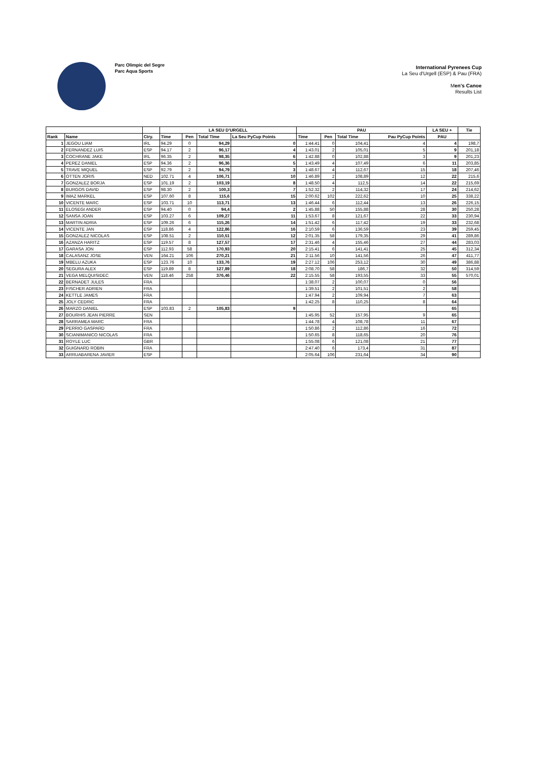Parc Olimpic del Segre
Parc Aqua Sports
International Pyrenees Cup
La Seu d'Urgell (ESP) & Pau (FRA)
Men's Canoe
Results List
| | | | LA SEU D'URGELL | | | | PAU | | | | LA SEU + | Tie |
| --- | --- | --- | --- | --- | --- | --- | --- | --- | --- | --- | --- | --- |
| Rank | Name | Ctry. | Time | Pen | Total Time | La Seu PyCup Points | Time | Pen | Total Time | Pau PyCup Points | PAU | |
| 1 | JEGOU LIAM | IRL | 94.29 | 0 | 94,29 | 0 | 1:44.41 | 0 | 104,41 | 4 | 4 | 198,7 |
| 2 | FERNANDEZ LUIS | ESP | 94.17 | 2 | 96,17 | 4 | 1:43.01 | 2 | 105,01 | 5 | 9 | 201,18 |
| 3 | COCHRANE JAKE | IRL | 96.35 | 2 | 98,35 | 6 | 1:42.88 | 0 | 102,88 | 3 | 9 | 201,23 |
| 4 | PEREZ DANIEL | ESP | 94.36 | 2 | 96,36 | 5 | 1:43.49 | 4 | 107,49 | 6 | 11 | 203,85 |
| 5 | TRAVE MIQUEL | ESP | 92.79 | 2 | 94,79 | 3 | 1:48.67 | 4 | 112,67 | 15 | 18 | 207,46 |
| 6 | OTTEN JORIS | NED | 102.71 | 4 | 106,71 | 10 | 1:46.89 | 2 | 108,89 | 12 | 22 | 215,6 |
| 7 | GONZALEZ BORJA | ESP | 101.19 | 2 | 103,19 | 8 | 1:48.50 | 4 | 112,5 | 14 | 22 | 215,69 |
| 8 | BURGOS DAVID | ESP | 98.30 | 2 | 100,3 | 7 | 1:52.32 | 2 | 114,32 | 17 | 24 | 214,62 |
| 9 | IMAZ MARKEL | ESP | 107.60 | 8 | 115,6 | 15 | 2:00.62 | 102 | 222,62 | 10 | 25 | 338,22 |
| 10 | VICENTE MARC | ESP | 103.71 | 10 | 113,71 | 13 | 1:46.44 | 6 | 112,44 | 13 | 26 | 226,15 |
| 11 | ELOSEGI ANDER | ESP | 94.40 | 0 | 94,4 | 2 | 1:45.88 | 50 | 155,88 | 28 | 30 | 250,28 |
| 12 | SANSA JOAN | ESP | 103.27 | 6 | 109,27 | 11 | 1:53.67 | 8 | 121,67 | 22 | 33 | 230,94 |
| 13 | MARTIN ADRIA | ESP | 109.26 | 6 | 115,26 | 14 | 1:51.42 | 6 | 117,42 | 19 | 33 | 232,68 |
| 14 | VICENTE JAN | ESP | 118.86 | 4 | 122,86 | 16 | 2:10.59 | 6 | 136,59 | 23 | 39 | 259,45 |
| 15 | GONZALEZ NICOLAS | ESP | 108.51 | 2 | 110,51 | 12 | 2:01.35 | 58 | 179,35 | 29 | 41 | 289,86 |
| 16 | AZANZA HARITZ | ESP | 119.57 | 8 | 127,57 | 17 | 2:31.46 | 4 | 155,46 | 27 | 44 | 283,03 |
| 17 | GARASA JON | ESP | 112.93 | 58 | 170,93 | 20 | 2:15.41 | 6 | 141,41 | 25 | 45 | 312,34 |
| 18 | CALASANZ JOSE | VEN | 164.21 | 106 | 270,21 | 21 | 2:11.56 | 10 | 141,56 | 26 | 47 | 411,77 |
| 19 | MBELU AZUKA | ESP | 123.76 | 10 | 133,76 | 19 | 2:27.12 | 106 | 253,12 | 30 | 49 | 386,88 |
| 20 | SEGURA ALEX | ESP | 119.89 | 8 | 127,89 | 18 | 2:08.70 | 58 | 186,7 | 32 | 50 | 314,59 |
| 21 | VEGA MELQUISIDEC | VEN | 118.46 | 258 | 376,46 | 22 | 2:15.55 | 58 | 193,55 | 33 | 55 | 570,01 |
| 22 | BERNADET JULES | FRA | | | | | 1:38.07 | 2 | 100,07 | 0 | 56 | |
| 23 | FISCHER ADRIEN | FRA | | | | | 1:39.51 | 2 | 101,51 | 2 | 58 | |
| 24 | KETTLE JAMES | FRA | | | | | 1:47.94 | 2 | 109,94 | 7 | 63 | |
| 25 | JOLY CEDRIC | FRA | | | | | 1:42.25 | 8 | 110,25 | 8 | 64 | |
| 26 | MARZO DANIEL | ESP | 103.83 | 2 | 105,83 | 9 | | | | | 65 | |
| 27 | BOURHIS JEAN PIERRE | SEN | | | | | 1:45.95 | 52 | 157,95 | 9 | 65 | |
| 28 | SARRAMEA MARC | FRA | | | | | 1:44.78 | 4 | 108,78 | 11 | 67 | |
| 29 | PERRIO GASPARD | FRA | | | | | 1:50.86 | 2 | 112,86 | 16 | 72 | |
| 30 | SCIANIMANICO NICOLAS | FRA | | | | | 1:50.65 | 8 | 118,65 | 20 | 76 | |
| 31 | ROYLE LUC | GBR | | | | | 1:55.08 | 6 | 121,08 | 21 | 77 | |
| 32 | GUIGNARD ROBIN | FRA | | | | | 2:47.40 | 6 | 173,4 | 31 | 87 | |
| 33 | ARRUABARENA JAVIER | ESP | | | | | 2:05.64 | 106 | 231,64 | 34 | 90 | |